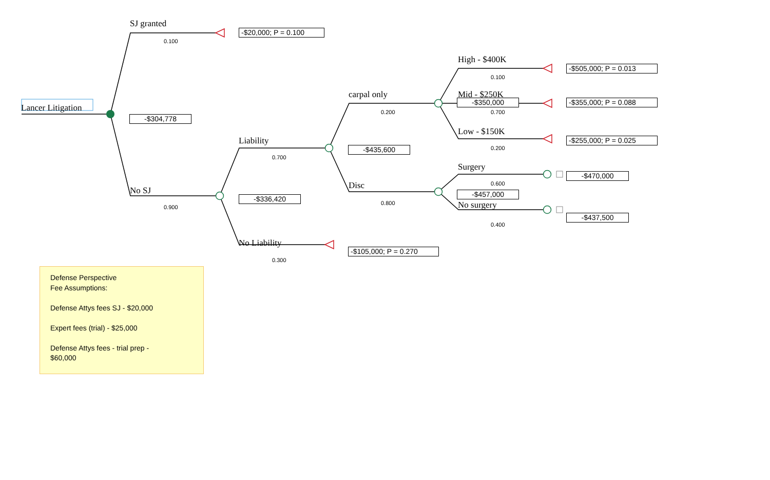SJ granted
-$20,000; P = 0.100
0.100
High - $400K
-$505,000; P = 0.013
0.100
carpal only Mid - $250K
-$350,000 -$355,000; P = 0.088
Lancer Litigation
0.200 0.700
-$304,778
Low - $150K
Liability -$255,000; P = 0.025
-$435,600 0.200
0.700
Surgery
-$470,000
Disc 0.600
No SJ
-$457,000
-$336,420
0.800 No surgery
0.900
-$437,500
0.400
No Liability
-$105,000; P = 0.270
0.300
Defense Perspective
Fee Assumptions:
Defense Attys fees SJ - $20,000
Expert fees (trial) - $25,000
Defense Attys fees - trial prep -
$60,000